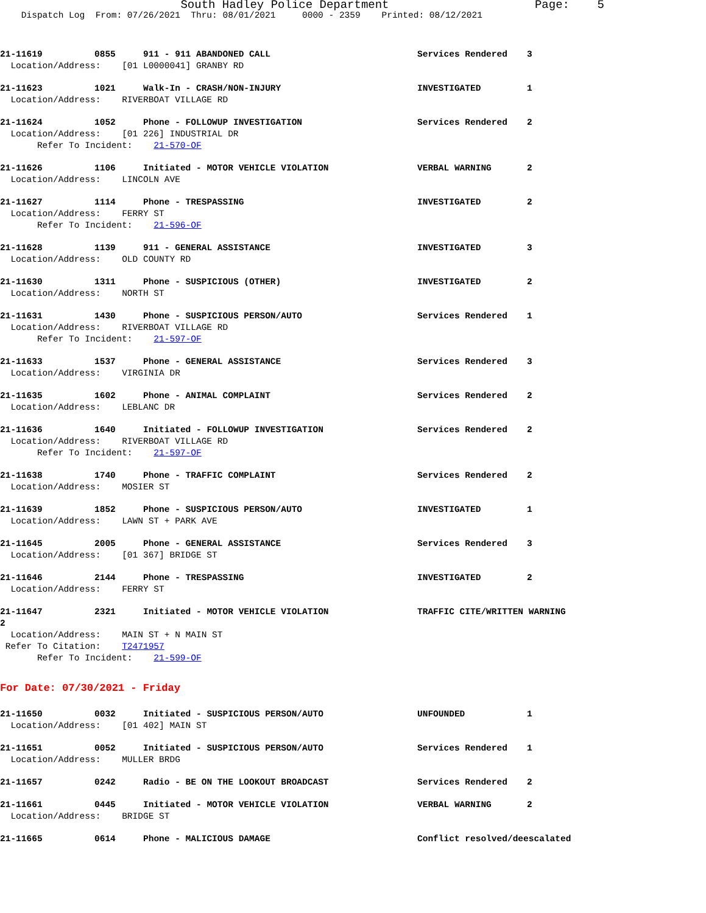South Hadley Police Department Page: 5
Dispatch Log From: 07/26/2021 Thru: 08/01/2021 0000 - 2359 Printed: 08/12/2021
21-11619 0855 911 - 911 ABANDONED CALL Services Rendered 3
Location/Address: [01 L0000041] GRANBY RD
21-11623 1021 Walk-In - CRASH/NON-INJURY INVESTIGATED 1
Location/Address: RIVERBOAT VILLAGE RD
21-11624 1052 Phone - FOLLOWUP INVESTIGATION Services Rendered 2
Location/Address: [01 226] INDUSTRIAL DR
Refer To Incident: 21-570-OF
21-11626 1106 Initiated - MOTOR VEHICLE VIOLATION VERBAL WARNING 2
Location/Address: LINCOLN AVE
21-11627 1114 Phone - TRESPASSING INVESTIGATED 2
Location/Address: FERRY ST
Refer To Incident: 21-596-OF
21-11628 1139 911 - GENERAL ASSISTANCE INVESTIGATED 3
Location/Address: OLD COUNTY RD
21-11630 1311 Phone - SUSPICIOUS (OTHER) INVESTIGATED 2
Location/Address: NORTH ST
21-11631 1430 Phone - SUSPICIOUS PERSON/AUTO Services Rendered 1
Location/Address: RIVERBOAT VILLAGE RD
Refer To Incident: 21-597-OF
21-11633 1537 Phone - GENERAL ASSISTANCE Services Rendered 3
Location/Address: VIRGINIA DR
21-11635 1602 Phone - ANIMAL COMPLAINT Services Rendered 2
Location/Address: LEBLANC DR
21-11636 1640 Initiated - FOLLOWUP INVESTIGATION Services Rendered 2
Location/Address: RIVERBOAT VILLAGE RD
Refer To Incident: 21-597-OF
21-11638 1740 Phone - TRAFFIC COMPLAINT Services Rendered 2
Location/Address: MOSIER ST
21-11639 1852 Phone - SUSPICIOUS PERSON/AUTO INVESTIGATED 1
Location/Address: LAWN ST + PARK AVE
21-11645 2005 Phone - GENERAL ASSISTANCE Services Rendered 3
Location/Address: [01 367] BRIDGE ST
21-11646 2144 Phone - TRESPASSING INVESTIGATED 2
Location/Address: FERRY ST
21-11647 2321 Initiated - MOTOR VEHICLE VIOLATION TRAFFIC CITE/WRITTEN WARNING
2
Location/Address: MAIN ST + N MAIN ST
Refer To Citation: T2471957
Refer To Incident: 21-599-OF
For Date: 07/30/2021 - Friday
21-11650 0032 Initiated - SUSPICIOUS PERSON/AUTO UNFOUNDED 1
Location/Address: [01 402] MAIN ST
21-11651 0052 Initiated - SUSPICIOUS PERSON/AUTO Services Rendered 1
Location/Address: MULLER BRDG
21-11657 0242 Radio - BE ON THE LOOKOUT BROADCAST Services Rendered 2
21-11661 0445 Initiated - MOTOR VEHICLE VIOLATION VERBAL WARNING 2
Location/Address: BRIDGE ST
21-11665 0614 Phone - MALICIOUS DAMAGE Conflict resolved/deescalated